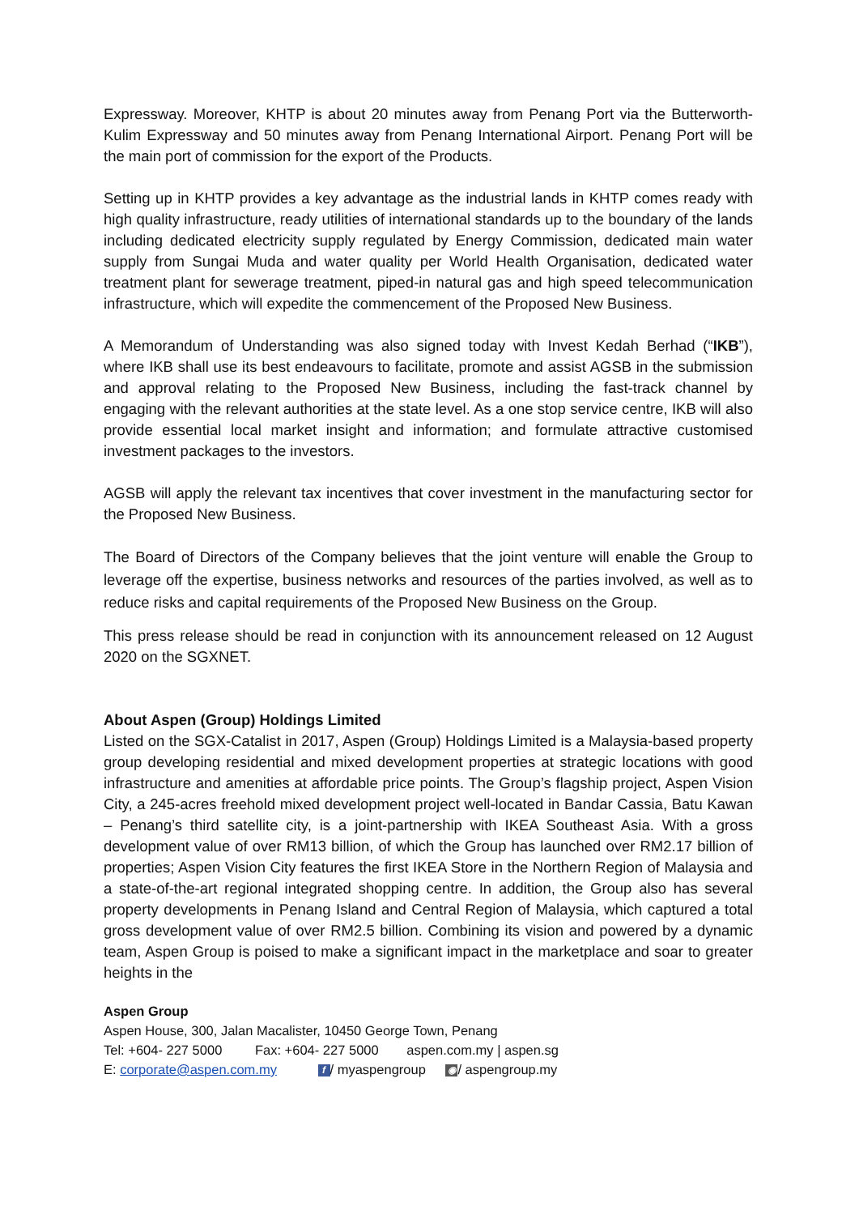Expressway. Moreover, KHTP is about 20 minutes away from Penang Port via the Butterworth-Kulim Expressway and 50 minutes away from Penang International Airport. Penang Port will be the main port of commission for the export of the Products.
Setting up in KHTP provides a key advantage as the industrial lands in KHTP comes ready with high quality infrastructure, ready utilities of international standards up to the boundary of the lands including dedicated electricity supply regulated by Energy Commission, dedicated main water supply from Sungai Muda and water quality per World Health Organisation, dedicated water treatment plant for sewerage treatment, piped-in natural gas and high speed telecommunication infrastructure, which will expedite the commencement of the Proposed New Business.
A Memorandum of Understanding was also signed today with Invest Kedah Berhad (“IKB”), where IKB shall use its best endeavours to facilitate, promote and assist AGSB in the submission and approval relating to the Proposed New Business, including the fast-track channel by engaging with the relevant authorities at the state level. As a one stop service centre, IKB will also provide essential local market insight and information; and formulate attractive customised investment packages to the investors.
AGSB will apply the relevant tax incentives that cover investment in the manufacturing sector for the Proposed New Business.
The Board of Directors of the Company believes that the joint venture will enable the Group to leverage off the expertise, business networks and resources of the parties involved, as well as to reduce risks and capital requirements of the Proposed New Business on the Group.
This press release should be read in conjunction with its announcement released on 12 August 2020 on the SGXNET.
About Aspen (Group) Holdings Limited
Listed on the SGX-Catalist in 2017, Aspen (Group) Holdings Limited is a Malaysia-based property group developing residential and mixed development properties at strategic locations with good infrastructure and amenities at affordable price points. The Group’s flagship project, Aspen Vision City, a 245-acres freehold mixed development project well-located in Bandar Cassia, Batu Kawan – Penang’s third satellite city, is a joint-partnership with IKEA Southeast Asia. With a gross development value of over RM13 billion, of which the Group has launched over RM2.17 billion of properties; Aspen Vision City features the first IKEA Store in the Northern Region of Malaysia and a state-of-the-art regional integrated shopping centre. In addition, the Group also has several property developments in Penang Island and Central Region of Malaysia, which captured a total gross development value of over RM2.5 billion. Combining its vision and powered by a dynamic team, Aspen Group is poised to make a significant impact in the marketplace and soar to greater heights in the
Aspen Group
Aspen House, 300, Jalan Macalister, 10450 George Town, Penang
Tel: +604- 227 5000 Fax: +604- 227 5000 aspen.com.my | aspen.sg
E: corporate@aspen.com.my f / myaspengroup ◉ / aspengroup.my